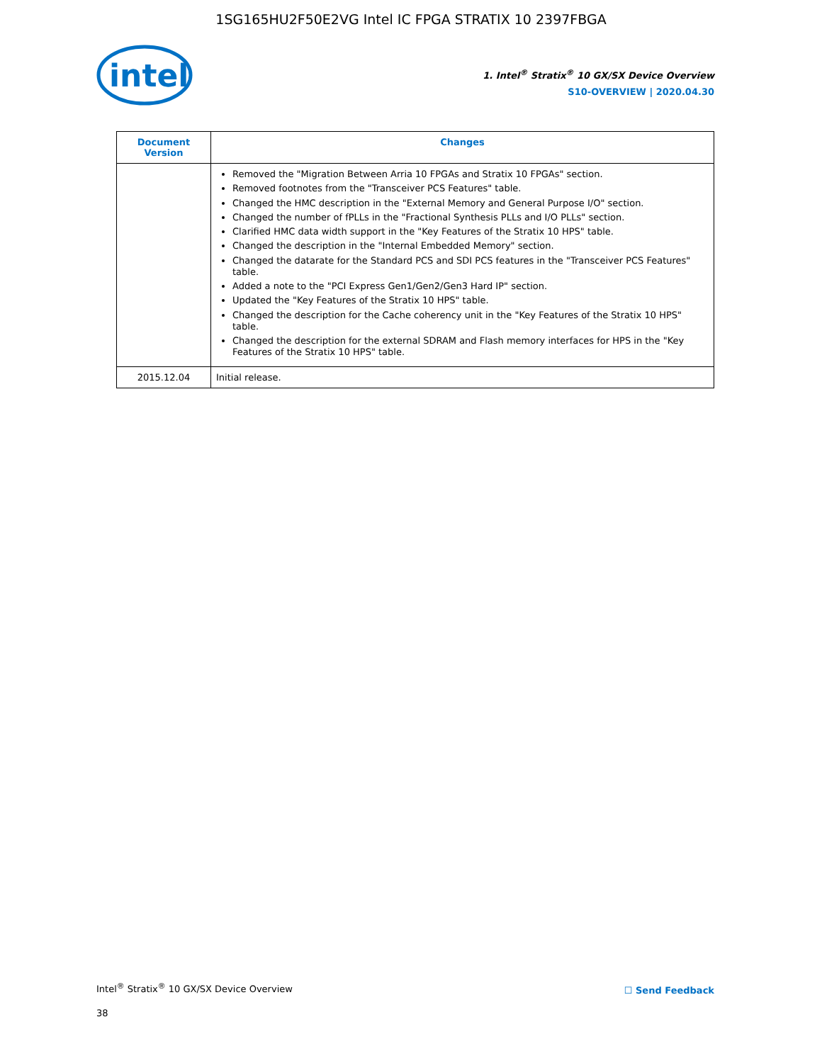1SG165HU2F50E2VG Intel IC FPGA STRATIX 10 2397FBGA
intel
1. Intel<sup>®</sup> Stratix<sup>®</sup> 10 GX/SX Device Overview
S10-OVERVIEW | 2020.04.30
| Document Version | Changes |
| --- | --- |
| | Removed the "Migration Between Arria 10 FPGAs and Stratix 10 FPGAs" section. Removed footnotes from the "Transceiver PCS Features" table. Changed the HMC description in the "External Memory and General Purpose I/O" section. Changed the number of fPLLs in the "Fractional Synthesis PLLs and I/O PLLs" section. Clarified HMC data width support in the "Key Features of the Stratix 10 HPS" table. Changed the description in the "Internal Embedded Memory" section. Changed the datarate for the Standard PCS and SDI PCS features in the "Transceiver PCS Features" table. Added a note to the "PCI Express Gen1/Gen2/Gen3 Hard IP" section. Updated the "Key Features of the Stratix 10 HPS" table. Changed the description for the Cache coherency unit in the "Key Features of the Stratix 10 HPS" table. Changed the description for the external SDRAM and Flash memory interfaces for HPS in the "Key Features of the Stratix 10 HPS" table. |
| 2015.12.04 | Initial release. |
Intel<sup>®</sup> Stratix<sup>®</sup> 10 GX/SX Device Overview
38
☐ Send Feedback